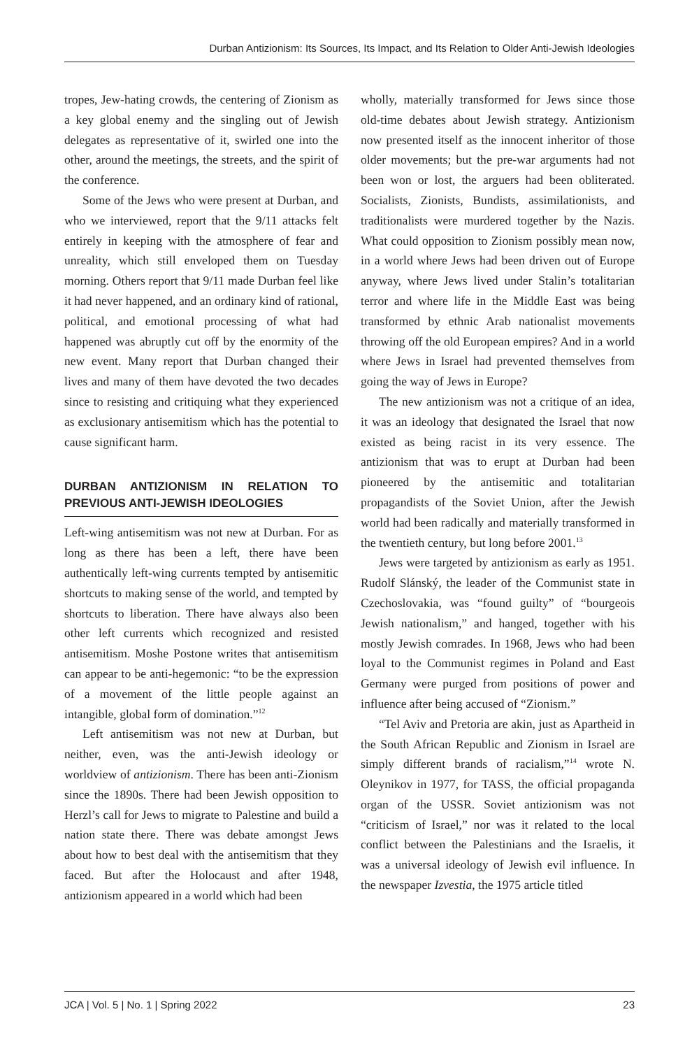Durban Antizionism: Its Sources, Its Impact, and Its Relation to Older Anti-Jewish Ideologies
tropes, Jew-hating crowds, the centering of Zionism as a key global enemy and the singling out of Jewish delegates as representative of it, swirled one into the other, around the meetings, the streets, and the spirit of the conference.
Some of the Jews who were present at Durban, and who we interviewed, report that the 9/11 attacks felt entirely in keeping with the atmosphere of fear and unreality, which still enveloped them on Tuesday morning. Others report that 9/11 made Durban feel like it had never happened, and an ordinary kind of rational, political, and emotional processing of what had happened was abruptly cut off by the enormity of the new event. Many report that Durban changed their lives and many of them have devoted the two decades since to resisting and critiquing what they experienced as exclusionary antisemitism which has the potential to cause significant harm.
DURBAN ANTIZIONISM IN RELATION TO PREVIOUS ANTI-JEWISH IDEOLOGIES
Left-wing antisemitism was not new at Durban. For as long as there has been a left, there have been authentically left-wing currents tempted by antisemitic shortcuts to making sense of the world, and tempted by shortcuts to liberation. There have always also been other left currents which recognized and resisted antisemitism. Moshe Postone writes that antisemitism can appear to be anti-hegemonic: “to be the expression of a movement of the little people against an intangible, global form of domination.”<sup>12</sup>
Left antisemitism was not new at Durban, but neither, even, was the anti-Jewish ideology or worldview of antizionism. There has been anti-Zionism since the 1890s. There had been Jewish opposition to Herzl’s call for Jews to migrate to Palestine and build a nation state there. There was debate amongst Jews about how to best deal with the antisemitism that they faced. But after the Holocaust and after 1948, antizionism appeared in a world which had been
wholly, materially transformed for Jews since those old-time debates about Jewish strategy. Antizionism now presented itself as the innocent inheritor of those older movements; but the pre-war arguments had not been won or lost, the arguers had been obliterated. Socialists, Zionists, Bundists, assimilationists, and traditionalists were murdered together by the Nazis. What could opposition to Zionism possibly mean now, in a world where Jews had been driven out of Europe anyway, where Jews lived under Stalin’s totalitarian terror and where life in the Middle East was being transformed by ethnic Arab nationalist movements throwing off the old European empires? And in a world where Jews in Israel had prevented themselves from going the way of Jews in Europe?
The new antizionism was not a critique of an idea, it was an ideology that designated the Israel that now existed as being racist in its very essence. The antizionism that was to erupt at Durban had been pioneered by the antisemitic and totalitarian propagandists of the Soviet Union, after the Jewish world had been radically and materially transformed in the twentieth century, but long before 2001.<sup>13</sup>
Jews were targeted by antizionism as early as 1951. Rudolf Slánský, the leader of the Communist state in Czechoslovakia, was “found guilty” of “bourgeois Jewish nationalism,” and hanged, together with his mostly Jewish comrades. In 1968, Jews who had been loyal to the Communist regimes in Poland and East Germany were purged from positions of power and influence after being accused of “Zionism.”
“Tel Aviv and Pretoria are akin, just as Apartheid in the South African Republic and Zionism in Israel are simply different brands of racialism,”<sup>14</sup> wrote N. Oleynikov in 1977, for TASS, the official propaganda organ of the USSR. Soviet antizionism was not “criticism of Israel,” nor was it related to the local conflict between the Palestinians and the Israelis, it was a universal ideology of Jewish evil influence. In the newspaper Izvestia, the 1975 article titled
JCA | Vol. 5 | No. 1 | Spring 2022 23